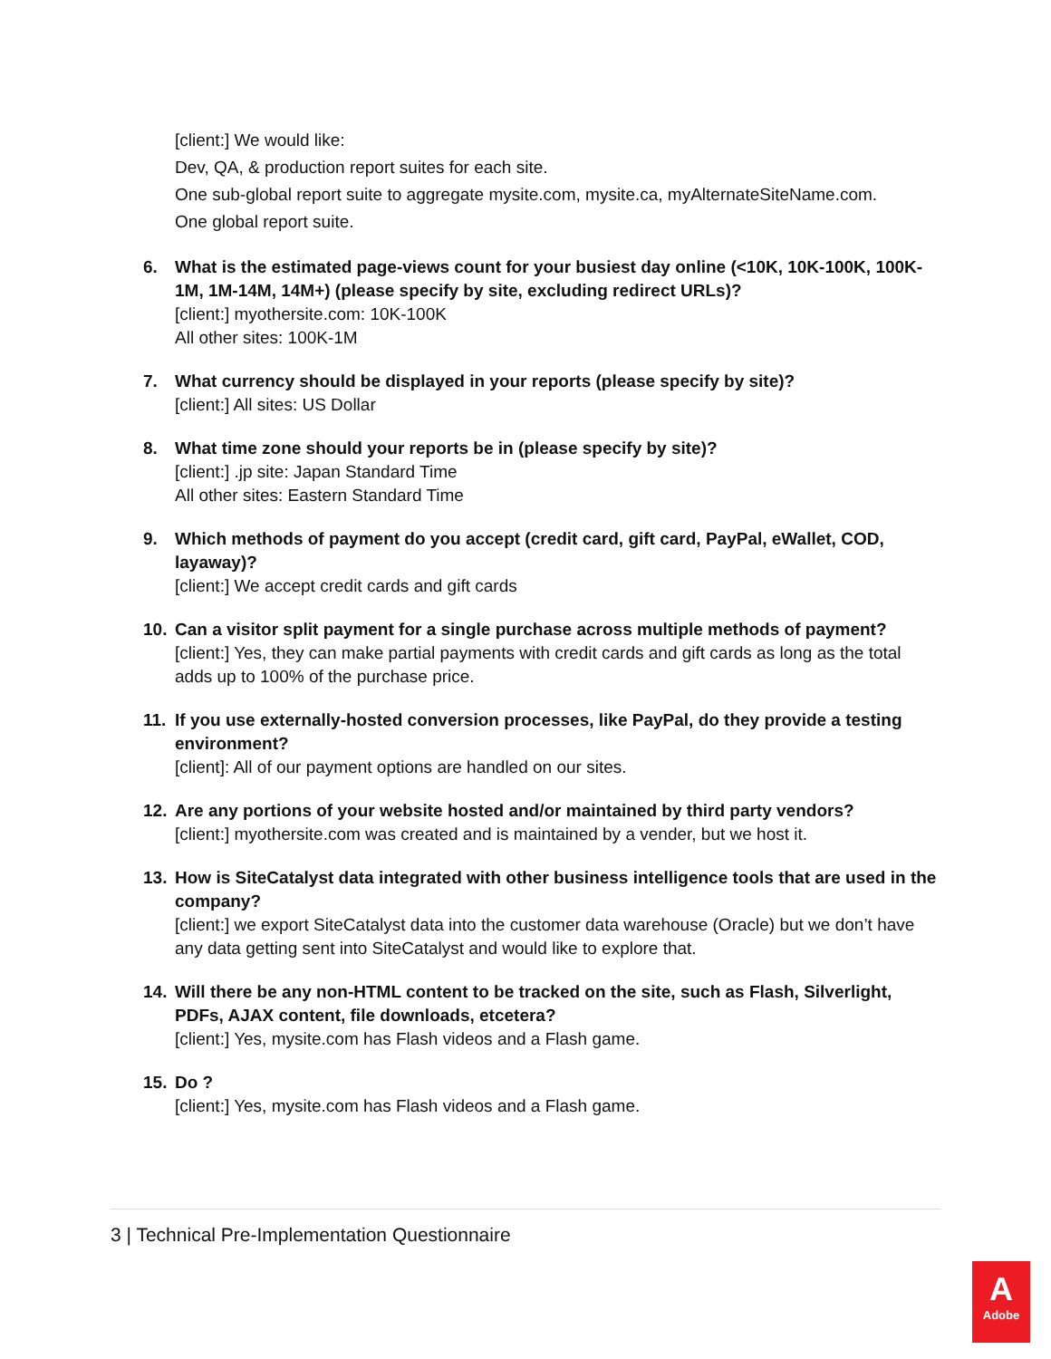[client:] We would like:
Dev, QA, & production report suites for each site.
One sub-global report suite to aggregate mysite.com, mysite.ca, myAlternateSiteName.com.
One global report suite.
6. What is the estimated page-views count for your busiest day online (<10K, 10K-100K, 100K-1M, 1M-14M, 14M+) (please specify by site, excluding redirect URLs)?
[client:] myothersite.com: 10K-100K
All other sites: 100K-1M
7. What currency should be displayed in your reports (please specify by site)?
[client:] All sites: US Dollar
8. What time zone should your reports be in (please specify by site)?
[client:] .jp site: Japan Standard Time
All other sites: Eastern Standard Time
9. Which methods of payment do you accept (credit card, gift card, PayPal, eWallet, COD, layaway)?
[client:] We accept credit cards and gift cards
10. Can a visitor split payment for a single purchase across multiple methods of payment?
[client:] Yes, they can make partial payments with credit cards and gift cards as long as the total adds up to 100% of the purchase price.
11. If you use externally-hosted conversion processes, like PayPal, do they provide a testing environment?
[client]: All of our payment options are handled on our sites.
12. Are any portions of your website hosted and/or maintained by third party vendors?
[client:] myothersite.com was created and is maintained by a vender, but we host it.
13. How is SiteCatalyst data integrated with other business intelligence tools that are used in the company?
[client:] we export SiteCatalyst data into the customer data warehouse (Oracle) but we don’t have any data getting sent into SiteCatalyst and would like to explore that.
14. Will there be any non-HTML content to be tracked on the site, such as Flash, Silverlight, PDFs, AJAX content, file downloads, etcetera?
[client:] Yes, mysite.com has Flash videos and a Flash game.
15. Do ?
[client:] Yes, mysite.com has Flash videos and a Flash game.
3 | Technical Pre-Implementation Questionnaire
A
Adobe